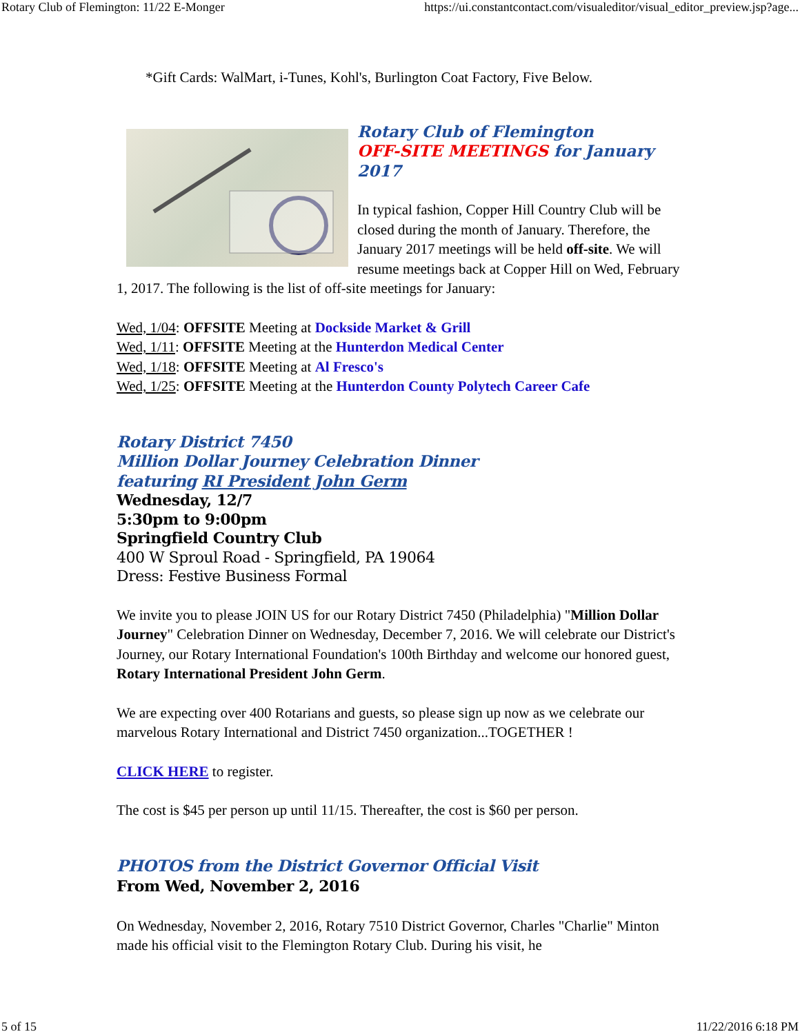Rotary Club of Flemington: 11/22 E-Monger https://ui.constantcontact.com/visualeditor/visual_editor_preview.jsp?age...
*Gift Cards: WalMart, i-Tunes, Kohl's, Burlington Coat Factory, Five Below.
Rotary Club of Flemington
OFF-SITE MEETINGS for January 2017
In typical fashion, Copper Hill Country Club will be closed during the month of January. Therefore, the January 2017 meetings will be held off-site. We will resume meetings back at Copper Hill on Wed, February 1, 2017. The following is the list of off-site meetings for January:
Wed, 1/04: OFFSITE Meeting at Dockside Market & Grill
Wed, 1/11: OFFSITE Meeting at the Hunterdon Medical Center
Wed, 1/18: OFFSITE Meeting at Al Fresco's
Wed, 1/25: OFFSITE Meeting at the Hunterdon County Polytech Career Cafe
Rotary District 7450
Million Dollar Journey Celebration Dinner
featuring RI President John Germ
Wednesday, 12/7
5:30pm to 9:00pm
Springfield Country Club
400 W Sproul Road - Springfield, PA 19064
Dress: Festive Business Formal
We invite you to please JOIN US for our Rotary District 7450 (Philadelphia) "Million Dollar Journey" Celebration Dinner on Wednesday, December 7, 2016. We will celebrate our District's Journey, our Rotary International Foundation's 100th Birthday and welcome our honored guest, Rotary International President John Germ.
We are expecting over 400 Rotarians and guests, so please sign up now as we celebrate our marvelous Rotary International and District 7450 organization...TOGETHER !
CLICK HERE to register.
The cost is $45 per person up until 11/15. Thereafter, the cost is $60 per person.
PHOTOS from the District Governor Official Visit
From Wed, November 2, 2016
On Wednesday, November 2, 2016, Rotary 7510 District Governor, Charles "Charlie" Minton made his official visit to the Flemington Rotary Club. During his visit, he
5 of 15 11/22/2016 6:18 PM